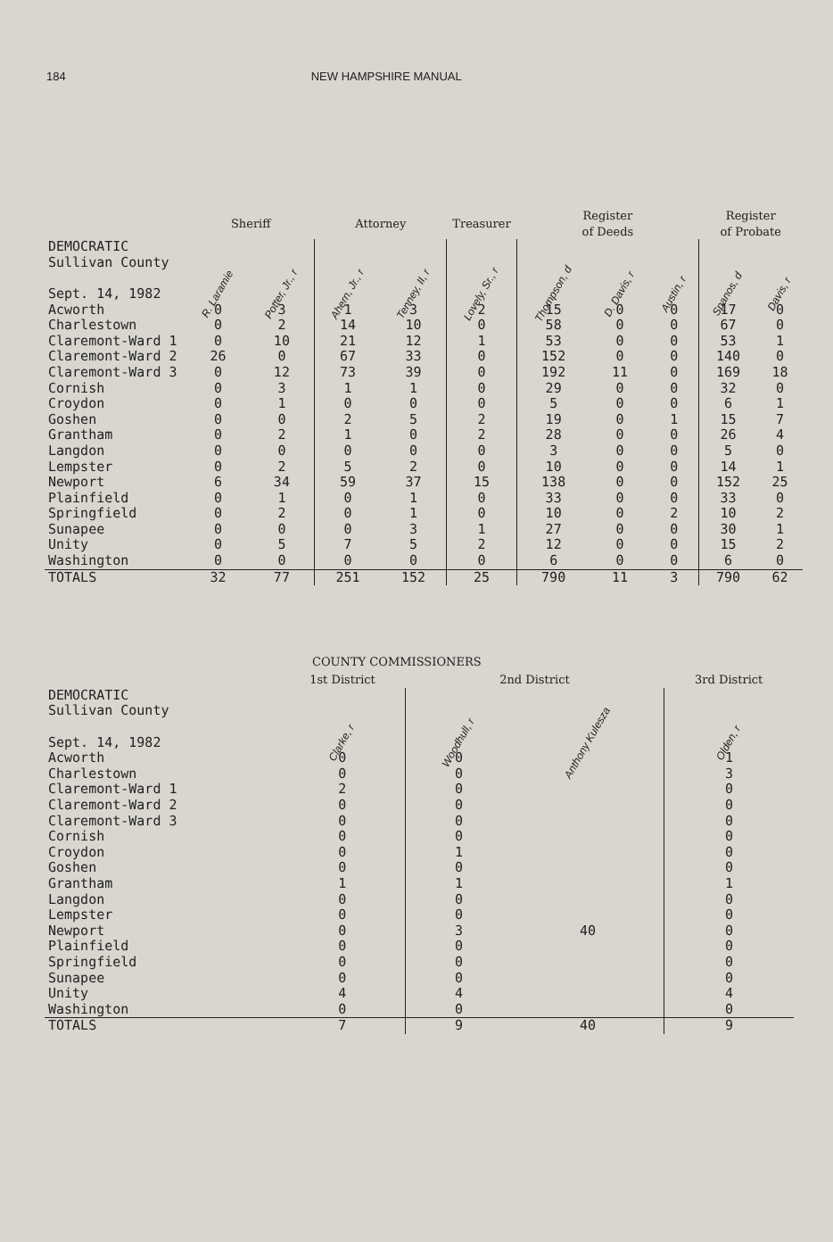184 NEW HAMPSHIRE MANUAL
| | Sheriff | | Attorney | | Treasurer | Register of Deeds | | | Register of Probate | |
| --- | --- | --- | --- | --- | --- | --- | --- | --- | --- | --- |
| DEMOCRATIC Sullivan County Sept. 14, 1982 | R. Laramie | Potter, Jr., r | Ahern, Jr., r | Tenney, II, r | Lovely, Sr., r | Thompson, d | D. Davis, r | Austin, r | Spanos, d | Davis, r |
| Acworth | 0 | 3 | 1 | 3 | 2 | 15 | 0 | 0 | 17 | 0 |
| Charlestown | 0 | 2 | 14 | 10 | 0 | 58 | 0 | 0 | 67 | 0 |
| Claremont-Ward 1 | 0 | 10 | 21 | 12 | 1 | 53 | 0 | 0 | 53 | 1 |
| Claremont-Ward 2 | 26 | 0 | 67 | 33 | 0 | 152 | 0 | 0 | 140 | 0 |
| Claremont-Ward 3 | 0 | 12 | 73 | 39 | 0 | 192 | 11 | 0 | 169 | 18 |
| Cornish | 0 | 3 | 1 | 1 | 0 | 29 | 0 | 0 | 32 | 0 |
| Croydon | 0 | 1 | 0 | 0 | 0 | 5 | 0 | 0 | 6 | 1 |
| Goshen | 0 | 0 | 2 | 5 | 2 | 19 | 0 | 1 | 15 | 7 |
| Grantham | 0 | 2 | 1 | 0 | 2 | 28 | 0 | 0 | 26 | 4 |
| Langdon | 0 | 0 | 0 | 0 | 0 | 3 | 0 | 0 | 5 | 0 |
| Lempster | 0 | 2 | 5 | 2 | 0 | 10 | 0 | 0 | 14 | 1 |
| Newport | 6 | 34 | 59 | 37 | 15 | 138 | 0 | 0 | 152 | 25 |
| Plainfield | 0 | 1 | 0 | 1 | 0 | 33 | 0 | 0 | 33 | 0 |
| Springfield | 0 | 2 | 0 | 1 | 0 | 10 | 0 | 2 | 10 | 2 |
| Sunapee | 0 | 0 | 0 | 3 | 1 | 27 | 0 | 0 | 30 | 1 |
| Unity | 0 | 5 | 7 | 5 | 2 | 12 | 0 | 0 | 15 | 2 |
| Washington | 0 | 0 | 0 | 0 | 0 | 6 | 0 | 0 | 6 | 0 |
| TOTALS | 32 | 77 | 251 | 152 | 25 | 790 | 11 | 3 | 790 | 62 |
COUNTY COMMISSIONERS
| | 1st District | 2nd District | | 3rd District |
| --- | --- | --- | --- | --- |
| DEMOCRATIC Sullivan County Sept. 14, 1982 | Clarke, r | Woodhull, r | Anthony Kulesza | Olden, r |
| Acworth | 0 | 0 | | 1 |
| Charlestown | 0 | 0 | | 3 |
| Claremont-Ward 1 | 2 | 0 | | 0 |
| Claremont-Ward 2 | 0 | 0 | | 0 |
| Claremont-Ward 3 | 0 | 0 | | 0 |
| Cornish | 0 | 0 | | 0 |
| Croydon | 0 | 1 | | 0 |
| Goshen | 0 | 0 | | 0 |
| Grantham | 1 | 1 | | 1 |
| Langdon | 0 | 0 | | 0 |
| Lempster | 0 | 0 | | 0 |
| Newport | 0 | 3 | 40 | 0 |
| Plainfield | 0 | 0 | | 0 |
| Springfield | 0 | 0 | | 0 |
| Sunapee | 0 | 0 | | 0 |
| Unity | 4 | 4 | | 4 |
| Washington | 0 | 0 | | 0 |
| TOTALS | 7 | 9 | 40 | 9 |